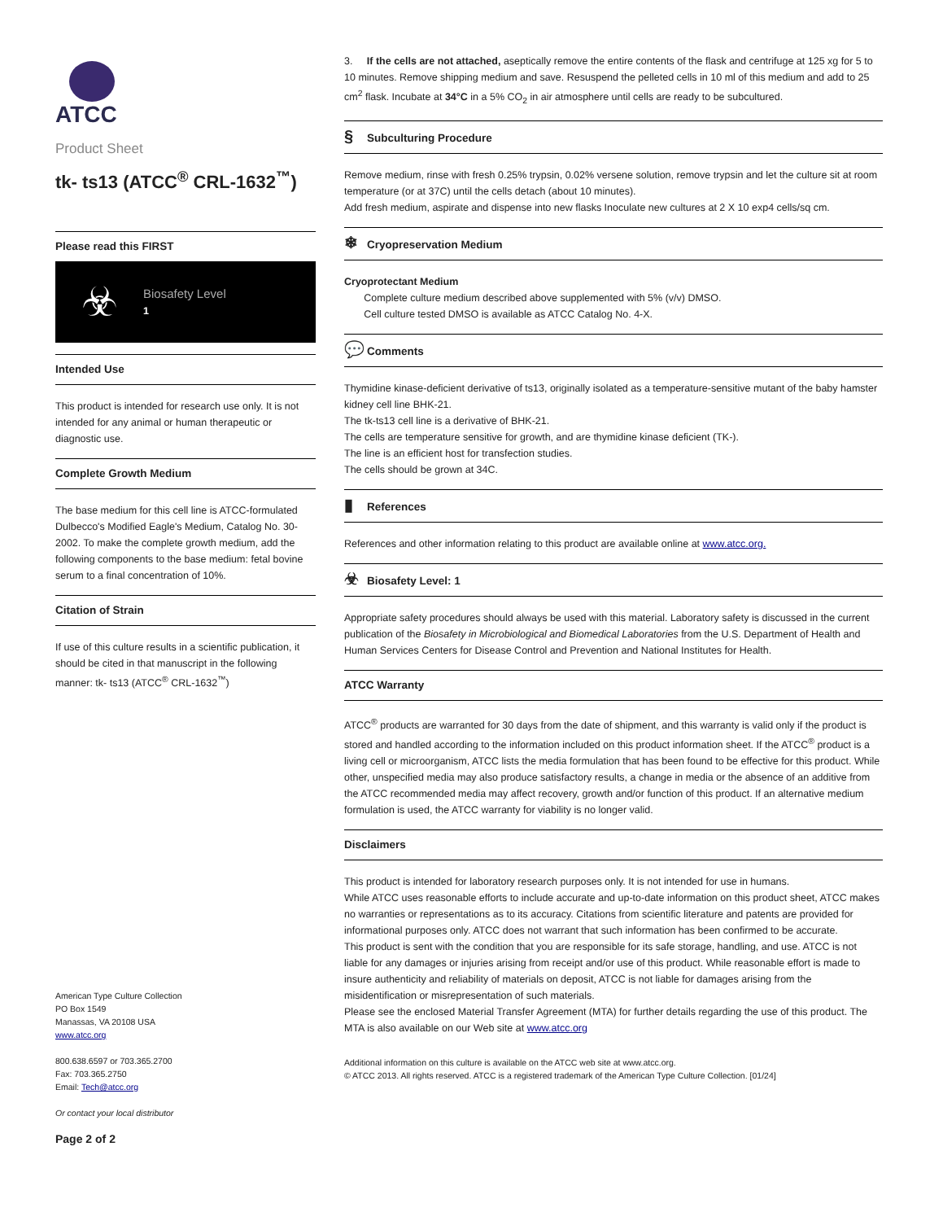ATCC
Product Sheet
tk- ts13 (ATCC<sup>®</sup> CRL-1632<sup>™</sup>)
Please read this FIRST
☣
Biosafety Level
1
Intended Use
This product is intended for research use only. It is not intended for any animal or human therapeutic or diagnostic use.
Complete Growth Medium
The base medium for this cell line is ATCC-formulated Dulbecco's Modified Eagle's Medium, Catalog No. 30-2002. To make the complete growth medium, add the following components to the base medium: fetal bovine serum to a final concentration of 10%.
Citation of Strain
If use of this culture results in a scientific publication, it should be cited in that manuscript in the following manner: tk- ts13 (ATCC<sup>®</sup> CRL-1632<sup>™</sup>)
American Type Culture Collection
PO Box 1549
Manassas, VA 20108 USA
www.atcc.org
800.638.6597 or 703.365.2700
Fax: 703.365.2750
Email: Tech@atcc.org
Or contact your local distributor
Page 2 of 2
3. If the cells are not attached, aseptically remove the entire contents of the flask and centrifuge at 125 xg for 5 to 10 minutes. Remove shipping medium and save. Resuspend the pelleted cells in 10 ml of this medium and add to 25 cm<sup>2</sup> flask. Incubate at 34°C in a 5% CO<sub>2</sub> in air atmosphere until cells are ready to be subcultured.
§ Subculturing Procedure
Remove medium, rinse with fresh 0.25% trypsin, 0.02% versene solution, remove trypsin and let the culture sit at room temperature (or at 37C) until the cells detach (about 10 minutes).
Add fresh medium, aspirate and dispense into new flasks Inoculate new cultures at 2 X 10 exp4 cells/sq cm.
❄ Cryopreservation Medium
Cryoprotectant Medium
Complete culture medium described above supplemented with 5% (v/v) DMSO.
Cell culture tested DMSO is available as ATCC Catalog No. 4-X.
💬 Comments
Thymidine kinase-deficient derivative of ts13, originally isolated as a temperature-sensitive mutant of the baby hamster kidney cell line BHK-21.
The tk-ts13 cell line is a derivative of BHK-21.
The cells are temperature sensitive for growth, and are thymidine kinase deficient (TK-).
The line is an efficient host for transfection studies.
The cells should be grown at 34C.
▮ References
References and other information relating to this product are available online at www.atcc.org.
☣ Biosafety Level: 1
Appropriate safety procedures should always be used with this material. Laboratory safety is discussed in the current publication of the Biosafety in Microbiological and Biomedical Laboratories from the U.S. Department of Health and Human Services Centers for Disease Control and Prevention and National Institutes for Health.
ATCC Warranty
ATCC<sup>®</sup> products are warranted for 30 days from the date of shipment, and this warranty is valid only if the product is stored and handled according to the information included on this product information sheet. If the ATCC<sup>®</sup> product is a living cell or microorganism, ATCC lists the media formulation that has been found to be effective for this product. While other, unspecified media may also produce satisfactory results, a change in media or the absence of an additive from the ATCC recommended media may affect recovery, growth and/or function of this product. If an alternative medium formulation is used, the ATCC warranty for viability is no longer valid.
Disclaimers
This product is intended for laboratory research purposes only. It is not intended for use in humans.
While ATCC uses reasonable efforts to include accurate and up-to-date information on this product sheet, ATCC makes no warranties or representations as to its accuracy. Citations from scientific literature and patents are provided for informational purposes only. ATCC does not warrant that such information has been confirmed to be accurate.
This product is sent with the condition that you are responsible for its safe storage, handling, and use. ATCC is not liable for any damages or injuries arising from receipt and/or use of this product. While reasonable effort is made to insure authenticity and reliability of materials on deposit, ATCC is not liable for damages arising from the misidentification or misrepresentation of such materials.
Please see the enclosed Material Transfer Agreement (MTA) for further details regarding the use of this product. The MTA is also available on our Web site at www.atcc.org
Additional information on this culture is available on the ATCC web site at www.atcc.org.
© ATCC 2013. All rights reserved. ATCC is a registered trademark of the American Type Culture Collection. [01/24]